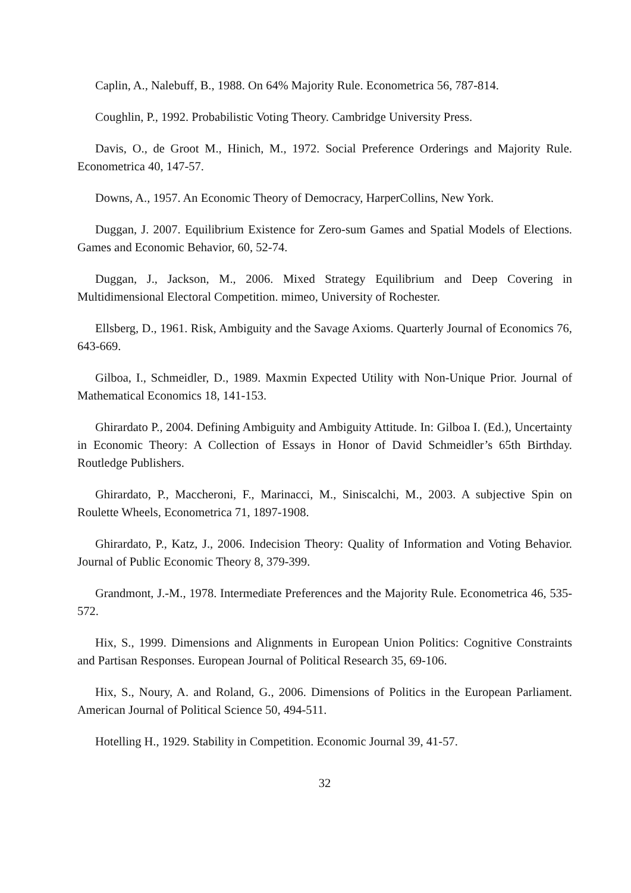Caplin, A., Nalebuff, B., 1988. On 64% Majority Rule. Econometrica 56, 787-814.
Coughlin, P., 1992. Probabilistic Voting Theory. Cambridge University Press.
Davis, O., de Groot M., Hinich, M., 1972. Social Preference Orderings and Majority Rule. Econometrica 40, 147-57.
Downs, A., 1957. An Economic Theory of Democracy, HarperCollins, New York.
Duggan, J. 2007. Equilibrium Existence for Zero-sum Games and Spatial Models of Elections. Games and Economic Behavior, 60, 52-74.
Duggan, J., Jackson, M., 2006. Mixed Strategy Equilibrium and Deep Covering in Multidimensional Electoral Competition. mimeo, University of Rochester.
Ellsberg, D., 1961. Risk, Ambiguity and the Savage Axioms. Quarterly Journal of Economics 76, 643-669.
Gilboa, I., Schmeidler, D., 1989. Maxmin Expected Utility with Non-Unique Prior. Journal of Mathematical Economics 18, 141-153.
Ghirardato P., 2004. Defining Ambiguity and Ambiguity Attitude. In: Gilboa I. (Ed.), Uncertainty in Economic Theory: A Collection of Essays in Honor of David Schmeidler’s 65th Birthday. Routledge Publishers.
Ghirardato, P., Maccheroni, F., Marinacci, M., Siniscalchi, M., 2003. A subjective Spin on Roulette Wheels, Econometrica 71, 1897-1908.
Ghirardato, P., Katz, J., 2006. Indecision Theory: Quality of Information and Voting Behavior. Journal of Public Economic Theory 8, 379-399.
Grandmont, J.-M., 1978. Intermediate Preferences and the Majority Rule. Econometrica 46, 535-572.
Hix, S., 1999. Dimensions and Alignments in European Union Politics: Cognitive Constraints and Partisan Responses. European Journal of Political Research 35, 69-106.
Hix, S., Noury, A. and Roland, G., 2006. Dimensions of Politics in the European Parliament. American Journal of Political Science 50, 494-511.
Hotelling H., 1929. Stability in Competition. Economic Journal 39, 41-57.
32